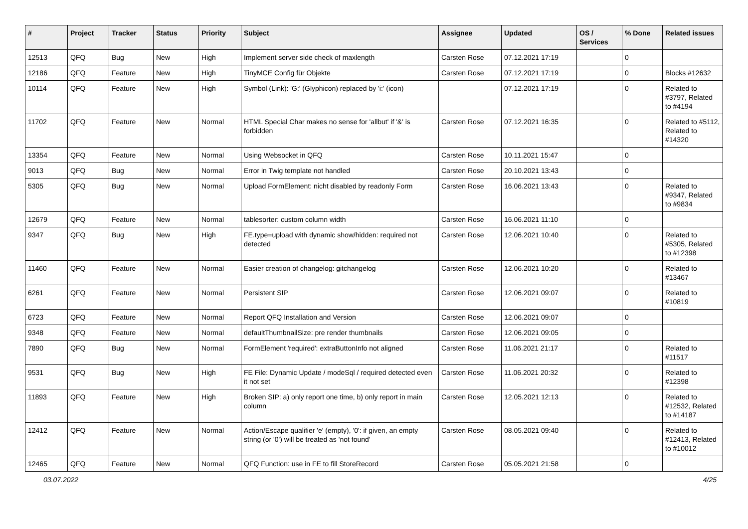| # | Project | Tracker | Status | Priority | Subject | Assignee | Updated | OS / Services | % Done | Related issues |
| --- | --- | --- | --- | --- | --- | --- | --- | --- | --- | --- |
| 12513 | QFQ | Bug | New | High | Implement server side check of maxlength | Carsten Rose | 07.12.2021 17:19 | | 0 | |
| 12186 | QFQ | Feature | New | High | TinyMCE Config für Objekte | Carsten Rose | 07.12.2021 17:19 | | 0 | Blocks #12632 |
| 10114 | QFQ | Feature | New | High | Symbol (Link): 'G:' (Glyphicon) replaced by 'i:' (icon) | | 07.12.2021 17:19 | | 0 | Related to #3797, Related to #4194 |
| 11702 | QFQ | Feature | New | Normal | HTML Special Char makes no sense for 'allbut' if '&' is forbidden | Carsten Rose | 07.12.2021 16:35 | | 0 | Related to #5112, Related to #14320 |
| 13354 | QFQ | Feature | New | Normal | Using Websocket in QFQ | Carsten Rose | 10.11.2021 15:47 | | 0 | |
| 9013 | QFQ | Bug | New | Normal | Error in Twig template not handled | Carsten Rose | 20.10.2021 13:43 | | 0 | |
| 5305 | QFQ | Bug | New | Normal | Upload FormElement: nicht disabled by readonly Form | Carsten Rose | 16.06.2021 13:43 | | 0 | Related to #9347, Related to #9834 |
| 12679 | QFQ | Feature | New | Normal | tablesorter: custom column width | Carsten Rose | 16.06.2021 11:10 | | 0 | |
| 9347 | QFQ | Bug | New | High | FE.type=upload with dynamic show/hidden: required not detected | Carsten Rose | 12.06.2021 10:40 | | 0 | Related to #5305, Related to #12398 |
| 11460 | QFQ | Feature | New | Normal | Easier creation of changelog: gitchangelog | Carsten Rose | 12.06.2021 10:20 | | 0 | Related to #13467 |
| 6261 | QFQ | Feature | New | Normal | Persistent SIP | Carsten Rose | 12.06.2021 09:07 | | 0 | Related to #10819 |
| 6723 | QFQ | Feature | New | Normal | Report QFQ Installation and Version | Carsten Rose | 12.06.2021 09:07 | | 0 | |
| 9348 | QFQ | Feature | New | Normal | defaultThumbnailSize: pre render thumbnails | Carsten Rose | 12.06.2021 09:05 | | 0 | |
| 7890 | QFQ | Bug | New | Normal | FormElement 'required': extraButtonInfo not aligned | Carsten Rose | 11.06.2021 21:17 | | 0 | Related to #11517 |
| 9531 | QFQ | Bug | New | High | FE File: Dynamic Update / modeSql / required detected even it not set | Carsten Rose | 11.06.2021 20:32 | | 0 | Related to #12398 |
| 11893 | QFQ | Feature | New | High | Broken SIP: a) only report one time, b) only report in main column | Carsten Rose | 12.05.2021 12:13 | | 0 | Related to #12532, Related to #14187 |
| 12412 | QFQ | Feature | New | Normal | Action/Escape qualifier 'e' (empty), '0': if given, an empty string (or '0') will be treated as 'not found' | Carsten Rose | 08.05.2021 09:40 | | 0 | Related to #12413, Related to #10012 |
| 12465 | QFQ | Feature | New | Normal | QFQ Function: use in FE to fill StoreRecord | Carsten Rose | 05.05.2021 21:58 | | 0 | |
03.07.2022 4/25